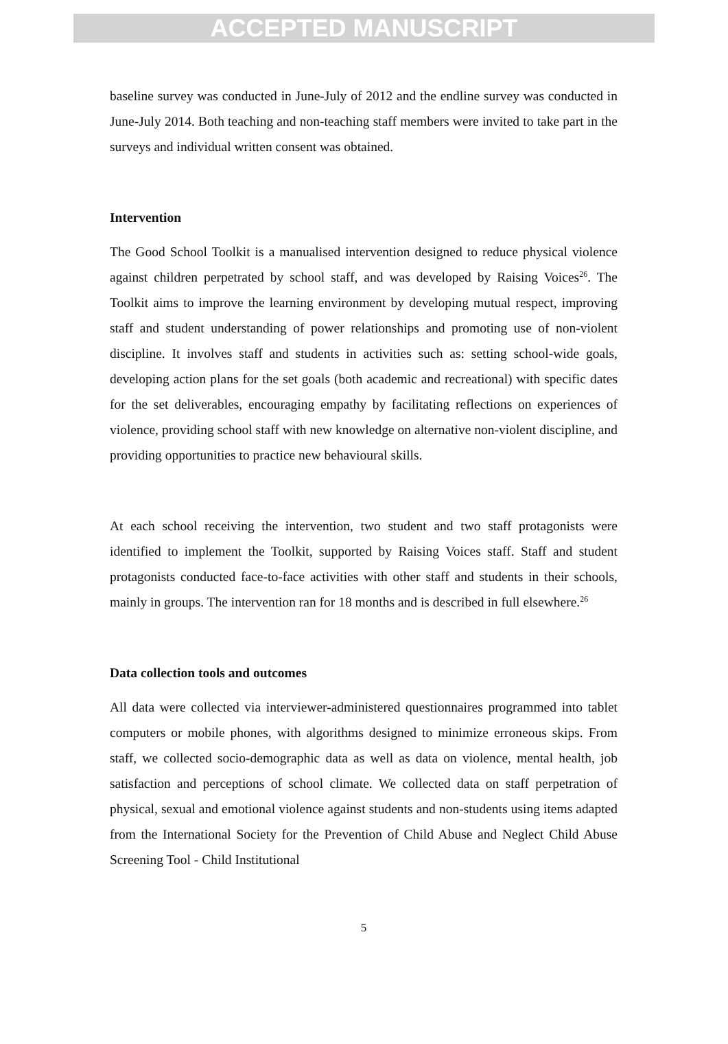ACCEPTED MANUSCRIPT
baseline survey was conducted in June-July of 2012 and the endline survey was conducted in June-July 2014. Both teaching and non-teaching staff members were invited to take part in the surveys and individual written consent was obtained.
Intervention
The Good School Toolkit is a manualised intervention designed to reduce physical violence against children perpetrated by school staff, and was developed by Raising Voices<sup>26</sup>. The Toolkit aims to improve the learning environment by developing mutual respect, improving staff and student understanding of power relationships and promoting use of non-violent discipline. It involves staff and students in activities such as: setting school-wide goals, developing action plans for the set goals (both academic and recreational) with specific dates for the set deliverables, encouraging empathy by facilitating reflections on experiences of violence, providing school staff with new knowledge on alternative non-violent discipline, and providing opportunities to practice new behavioural skills.
At each school receiving the intervention, two student and two staff protagonists were identified to implement the Toolkit, supported by Raising Voices staff. Staff and student protagonists conducted face-to-face activities with other staff and students in their schools, mainly in groups. The intervention ran for 18 months and is described in full elsewhere.<sup>26</sup>
Data collection tools and outcomes
All data were collected via interviewer-administered questionnaires programmed into tablet computers or mobile phones, with algorithms designed to minimize erroneous skips. From staff, we collected socio-demographic data as well as data on violence, mental health, job satisfaction and perceptions of school climate. We collected data on staff perpetration of physical, sexual and emotional violence against students and non-students using items adapted from the International Society for the Prevention of Child Abuse and Neglect Child Abuse Screening Tool - Child Institutional
5